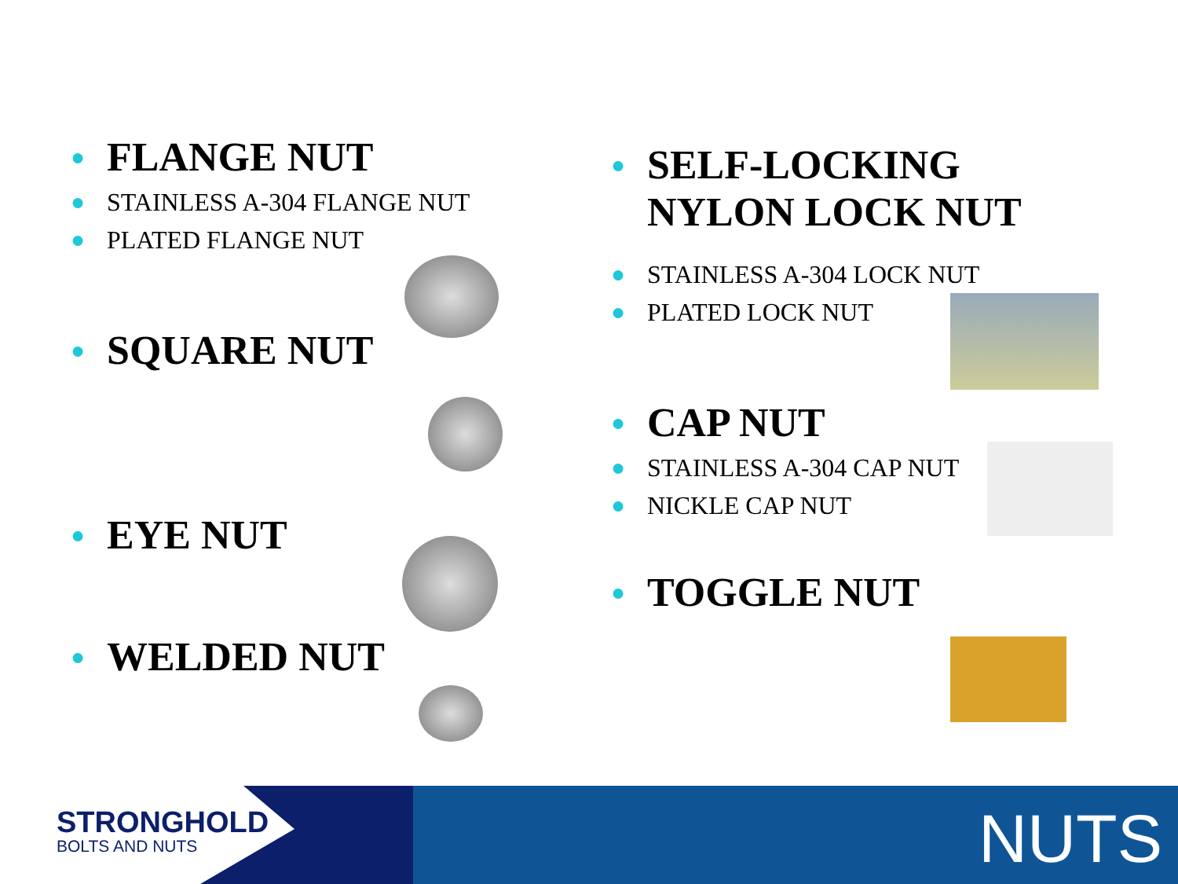● FLANGE NUT
● STAINLESS A-304 FLANGE NUT
● PLATED FLANGE NUT
● SQUARE NUT
● EYE NUT
● WELDED NUT
● SELF-LOCKING NYLON LOCK NUT
● STAINLESS A-304 LOCK NUT
● PLATED LOCK NUT
● CAP NUT
● STAINLESS A-304 CAP NUT
● NICKLE CAP NUT
● TOGGLE NUT
STRONGHOLD
BOLTS AND NUTS
NUTS